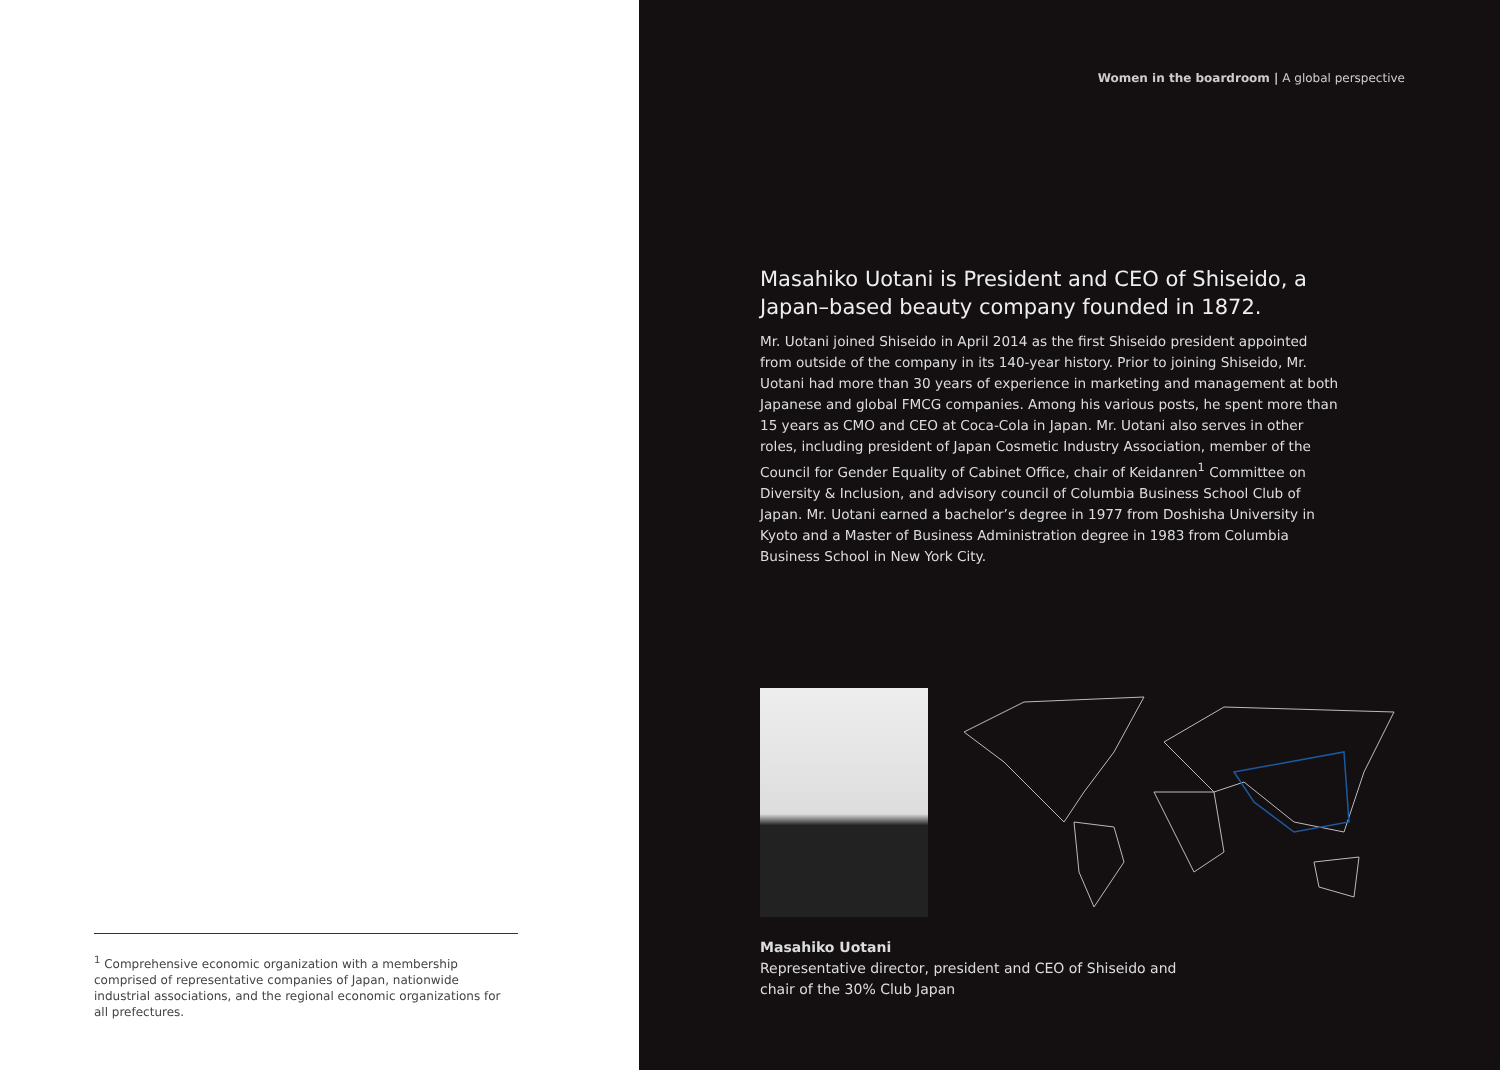<sup>1</sup> Comprehensive economic organization with a membership comprised of representative companies of Japan, nationwide industrial associations, and the regional economic organizations for all prefectures.
Women in the boardroom | A global perspective
Masahiko Uotani is President and CEO of Shiseido, a Japan–based beauty company founded in 1872.
Mr. Uotani joined Shiseido in April 2014 as the first Shiseido president appointed from outside of the company in its 140-year history. Prior to joining Shiseido, Mr. Uotani had more than 30 years of experience in marketing and management at both Japanese and global FMCG companies. Among his various posts, he spent more than 15 years as CMO and CEO at Coca-Cola in Japan. Mr. Uotani also serves in other roles, including president of Japan Cosmetic Industry Association, member of the Council for Gender Equality of Cabinet Office, chair of Keidanren<sup>1</sup> Committee on Diversity & Inclusion, and advisory council of Columbia Business School Club of Japan. Mr. Uotani earned a bachelor’s degree in 1977 from Doshisha University in Kyoto and a Master of Business Administration degree in 1983 from Columbia Business School in New York City.
Masahiko Uotani
Representative director, president and CEO of Shiseido and
chair of the 30% Club Japan